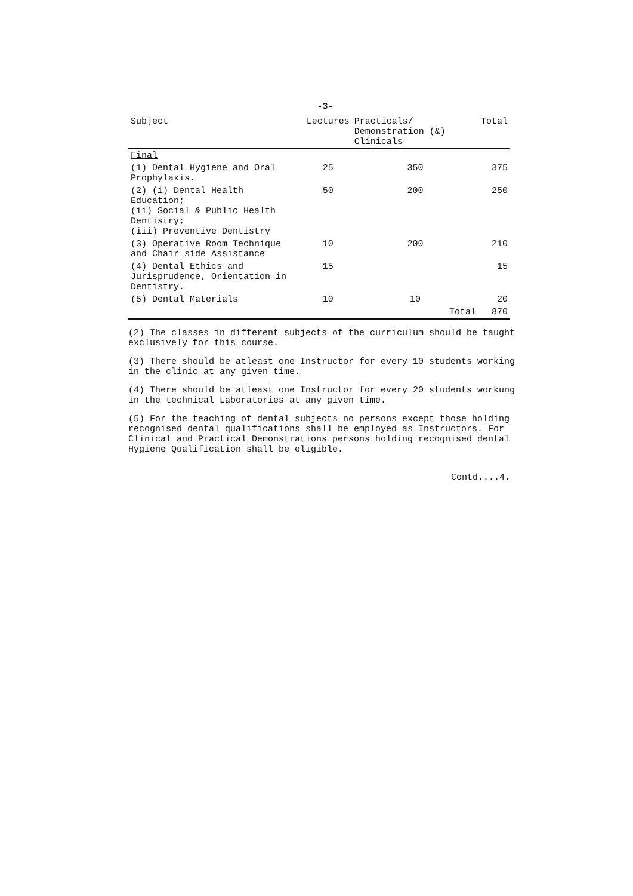-3-
| Subject | Lectures | Practicals/ Demonstration (&) Clinicals | Total |
| --- | --- | --- | --- |
| Final | | | |
| (1) Dental Hygiene and Oral Prophylaxis. | 25 | 350 | 375 |
| (2) (i) Dental Health Education; (ii) Social & Public Health Dentistry; (iii) Preventive Dentistry | 50 | 200 | 250 |
| (3) Operative Room Technique and Chair side Assistance | 10 | 200 | 210 |
| (4) Dental Ethics and Jurisprudence, Orientation in Dentistry. | 15 | | 15 |
| (5) Dental Materials | 10 | 10 | 20 |
| | | Total | 870 |
(2) The classes in different subjects of the curriculum should be taught exclusively for this course.
(3) There should be atleast one Instructor for every 10 students working in the clinic at any given time.
(4) There should be atleast one Instructor for every 20 students workung in the technical Laboratories at any given time.
(5) For the teaching of dental subjects no persons except those holding recognised dental qualifications shall be employed as Instructors. For Clinical and Practical Demonstrations persons holding recognised dental Hygiene Qualification shall be eligible.
Contd....4.